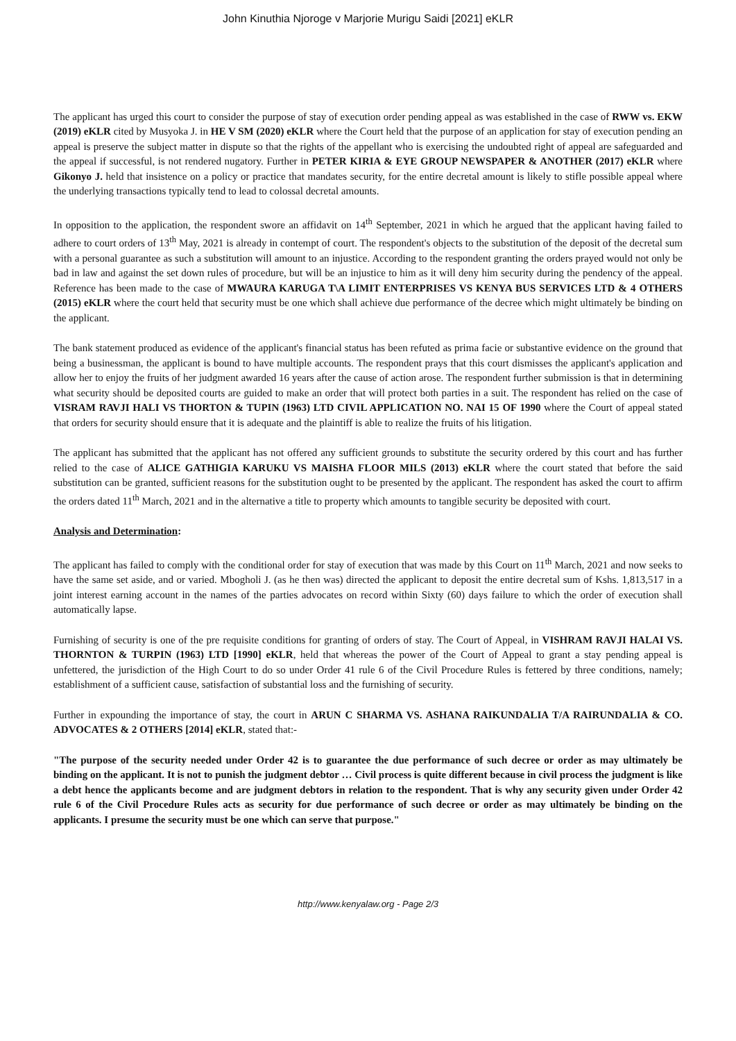John Kinuthia Njoroge v Marjorie Murigu Saidi [2021] eKLR
The applicant has urged this court to consider the purpose of stay of execution order pending appeal as was established in the case of RWW vs. EKW (2019) eKLR cited by Musyoka J. in HE V SM (2020) eKLR where the Court held that the purpose of an application for stay of execution pending an appeal is preserve the subject matter in dispute so that the rights of the appellant who is exercising the undoubted right of appeal are safeguarded and the appeal if successful, is not rendered nugatory. Further in PETER KIRIA & EYE GROUP NEWSPAPER & ANOTHER (2017) eKLR where Gikonyo J. held that insistence on a policy or practice that mandates security, for the entire decretal amount is likely to stifle possible appeal where the underlying transactions typically tend to lead to colossal decretal amounts.
In opposition to the application, the respondent swore an affidavit on 14<sup>th</sup> September, 2021 in which he argued that the applicant having failed to adhere to court orders of 13<sup>th</sup> May, 2021 is already in contempt of court. The respondent's objects to the substitution of the deposit of the decretal sum with a personal guarantee as such a substitution will amount to an injustice. According to the respondent granting the orders prayed would not only be bad in law and against the set down rules of procedure, but will be an injustice to him as it will deny him security during the pendency of the appeal. Reference has been made to the case of MWAURA KARUGA T\A LIMIT ENTERPRISES VS KENYA BUS SERVICES LTD & 4 OTHERS (2015) eKLR where the court held that security must be one which shall achieve due performance of the decree which might ultimately be binding on the applicant.
The bank statement produced as evidence of the applicant's financial status has been refuted as prima facie or substantive evidence on the ground that being a businessman, the applicant is bound to have multiple accounts. The respondent prays that this court dismisses the applicant's application and allow her to enjoy the fruits of her judgment awarded 16 years after the cause of action arose. The respondent further submission is that in determining what security should be deposited courts are guided to make an order that will protect both parties in a suit. The respondent has relied on the case of VISRAM RAVJI HALI VS THORTON & TUPIN (1963) LTD CIVIL APPLICATION NO. NAI 15 OF 1990 where the Court of appeal stated that orders for security should ensure that it is adequate and the plaintiff is able to realize the fruits of his litigation.
The applicant has submitted that the applicant has not offered any sufficient grounds to substitute the security ordered by this court and has further relied to the case of ALICE GATHIGIA KARUKU VS MAISHA FLOOR MILS (2013) eKLR where the court stated that before the said substitution can be granted, sufficient reasons for the substitution ought to be presented by the applicant. The respondent has asked the court to affirm the orders dated 11<sup>th</sup> March, 2021 and in the alternative a title to property which amounts to tangible security be deposited with court.
Analysis and Determination:
The applicant has failed to comply with the conditional order for stay of execution that was made by this Court on 11<sup>th</sup> March, 2021 and now seeks to have the same set aside, and or varied. Mbogholi J. (as he then was) directed the applicant to deposit the entire decretal sum of Kshs. 1,813,517 in a joint interest earning account in the names of the parties advocates on record within Sixty (60) days failure to which the order of execution shall automatically lapse.
Furnishing of security is one of the pre requisite conditions for granting of orders of stay. The Court of Appeal, in VISHRAM RAVJI HALAI VS. THORNTON & TURPIN (1963) LTD [1990] eKLR, held that whereas the power of the Court of Appeal to grant a stay pending appeal is unfettered, the jurisdiction of the High Court to do so under Order 41 rule 6 of the Civil Procedure Rules is fettered by three conditions, namely; establishment of a sufficient cause, satisfaction of substantial loss and the furnishing of security.
Further in expounding the importance of stay, the court in ARUN C SHARMA VS. ASHANA RAIKUNDALIA T/A RAIRUNDALIA & CO. ADVOCATES & 2 OTHERS [2014] eKLR, stated that:-
"The purpose of the security needed under Order 42 is to guarantee the due performance of such decree or order as may ultimately be binding on the applicant. It is not to punish the judgment debtor … Civil process is quite different because in civil process the judgment is like a debt hence the applicants become and are judgment debtors in relation to the respondent. That is why any security given under Order 42 rule 6 of the Civil Procedure Rules acts as security for due performance of such decree or order as may ultimately be binding on the applicants. I presume the security must be one which can serve that purpose."
http://www.kenyalaw.org - Page 2/3